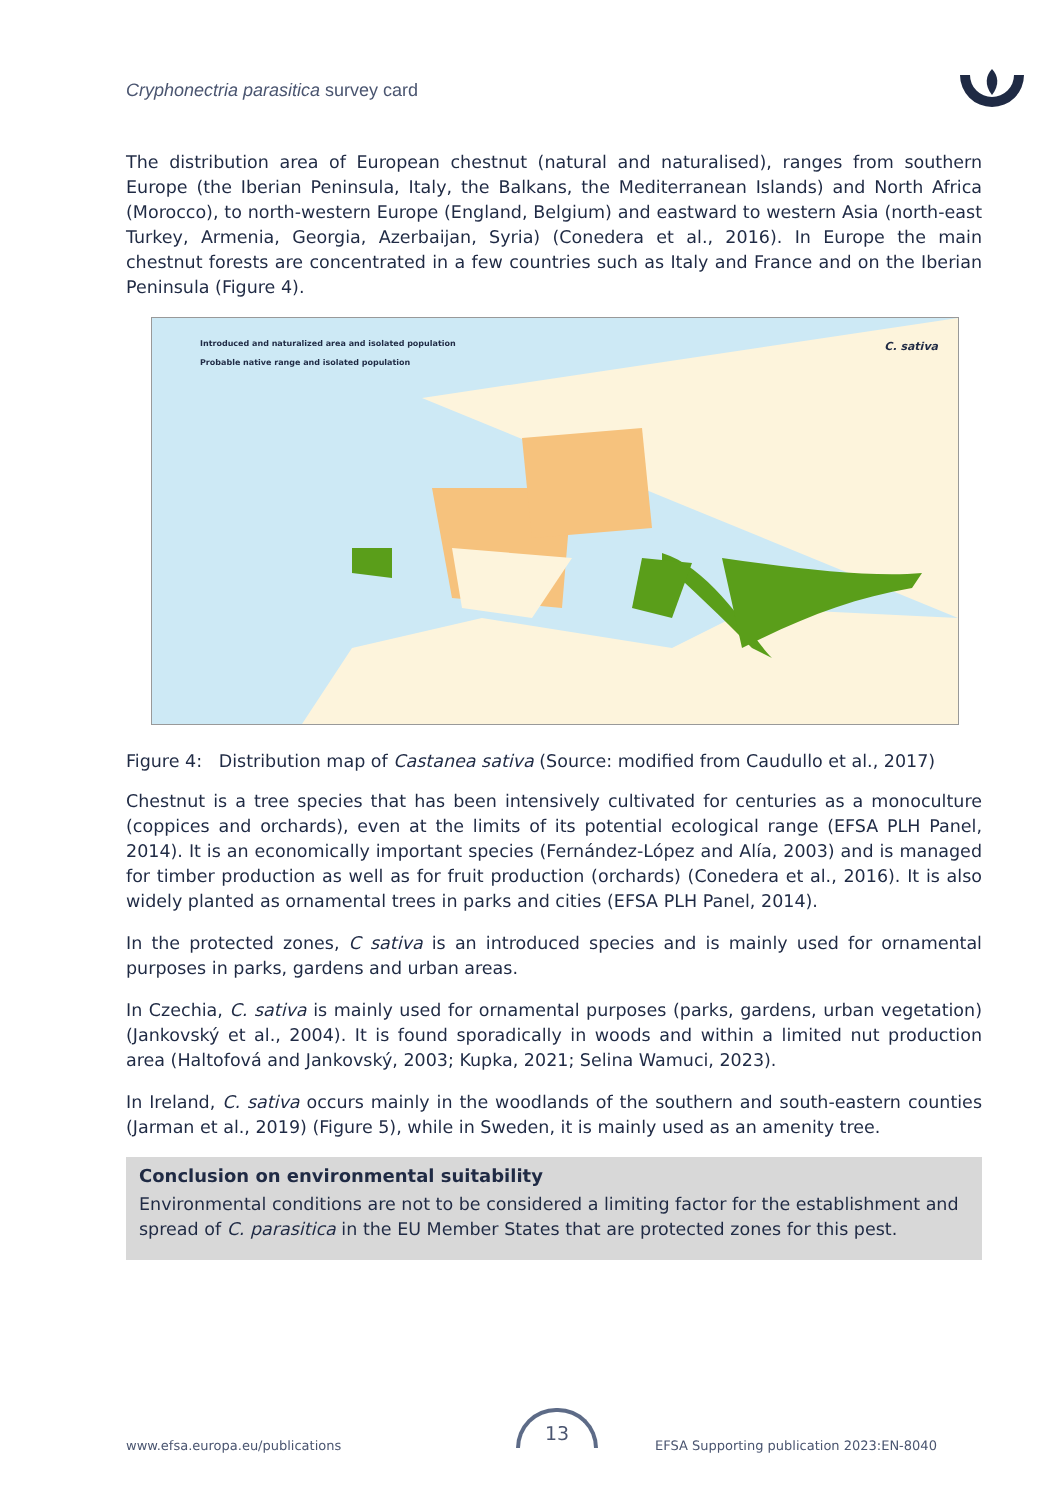Cryphonectria parasitica survey card
The distribution area of European chestnut (natural and naturalised), ranges from southern Europe (the Iberian Peninsula, Italy, the Balkans, the Mediterranean Islands) and North Africa (Morocco), to north-western Europe (England, Belgium) and eastward to western Asia (north-east Turkey, Armenia, Georgia, Azerbaijan, Syria) (Conedera et al., 2016). In Europe the main chestnut forests are concentrated in a few countries such as Italy and France and on the Iberian Peninsula (Figure 4).
Introduced and naturalized area and isolated population
Probable native range and isolated population
C. sativa
Figure 4: Distribution map of Castanea sativa (Source: modified from Caudullo et al., 2017)
Chestnut is a tree species that has been intensively cultivated for centuries as a monoculture (coppices and orchards), even at the limits of its potential ecological range (EFSA PLH Panel, 2014). It is an economically important species (Fernández-López and Alía, 2003) and is managed for timber production as well as for fruit production (orchards) (Conedera et al., 2016). It is also widely planted as ornamental trees in parks and cities (EFSA PLH Panel, 2014).
In the protected zones, C sativa is an introduced species and is mainly used for ornamental purposes in parks, gardens and urban areas.
In Czechia, C. sativa is mainly used for ornamental purposes (parks, gardens, urban vegetation) (Jankovský et al., 2004). It is found sporadically in woods and within a limited nut production area (Haltofová and Jankovský, 2003; Kupka, 2021; Selina Wamuci, 2023).
In Ireland, C. sativa occurs mainly in the woodlands of the southern and south-eastern counties (Jarman et al., 2019) (Figure 5), while in Sweden, it is mainly used as an amenity tree.
Conclusion on environmental suitability
Environmental conditions are not to be considered a limiting factor for the establishment and spread of C. parasitica in the EU Member States that are protected zones for this pest.
www.efsa.europa.eu/publications
13
EFSA Supporting publication 2023:EN-8040